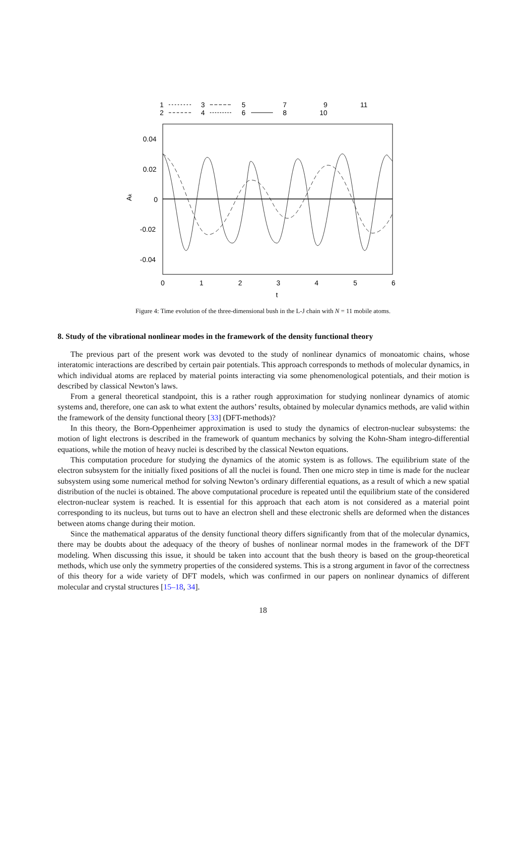1
2
3
4
5
6
7
8
9
10
11
0.04
0.02
0
-0.02
-0.04
0
1
2
3
4
5
6
t
Ak
Figure 4: Time evolution of the three-dimensional bush in the L-J chain with N = 11 mobile atoms.
8. Study of the vibrational nonlinear modes in the framework of the density functional theory
The previous part of the present work was devoted to the study of nonlinear dynamics of monoatomic chains, whose interatomic interactions are described by certain pair potentials. This approach corresponds to methods of molecular dynamics, in which individual atoms are replaced by material points interacting via some phenomenological potentials, and their motion is described by classical Newton’s laws.
From a general theoretical standpoint, this is a rather rough approximation for studying nonlinear dynamics of atomic systems and, therefore, one can ask to what extent the authors’ results, obtained by molecular dynamics methods, are valid within the framework of the density functional theory [33] (DFT-methods)?
In this theory, the Born-Oppenheimer approximation is used to study the dynamics of electron-nuclear subsystems: the motion of light electrons is described in the framework of quantum mechanics by solving the Kohn-Sham integro-differential equations, while the motion of heavy nuclei is described by the classical Newton equations.
This computation procedure for studying the dynamics of the atomic system is as follows. The equilibrium state of the electron subsystem for the initially fixed positions of all the nuclei is found. Then one micro step in time is made for the nuclear subsystem using some numerical method for solving Newton’s ordinary differential equations, as a result of which a new spatial distribution of the nuclei is obtained. The above computational procedure is repeated until the equilibrium state of the considered electron-nuclear system is reached. It is essential for this approach that each atom is not considered as a material point corresponding to its nucleus, but turns out to have an electron shell and these electronic shells are deformed when the distances between atoms change during their motion.
Since the mathematical apparatus of the density functional theory differs significantly from that of the molecular dynamics, there may be doubts about the adequacy of the theory of bushes of nonlinear normal modes in the framework of the DFT modeling. When discussing this issue, it should be taken into account that the bush theory is based on the group-theoretical methods, which use only the symmetry properties of the considered systems. This is a strong argument in favor of the correctness of this theory for a wide variety of DFT models, which was confirmed in our papers on nonlinear dynamics of different molecular and crystal structures [15–18, 34].
18